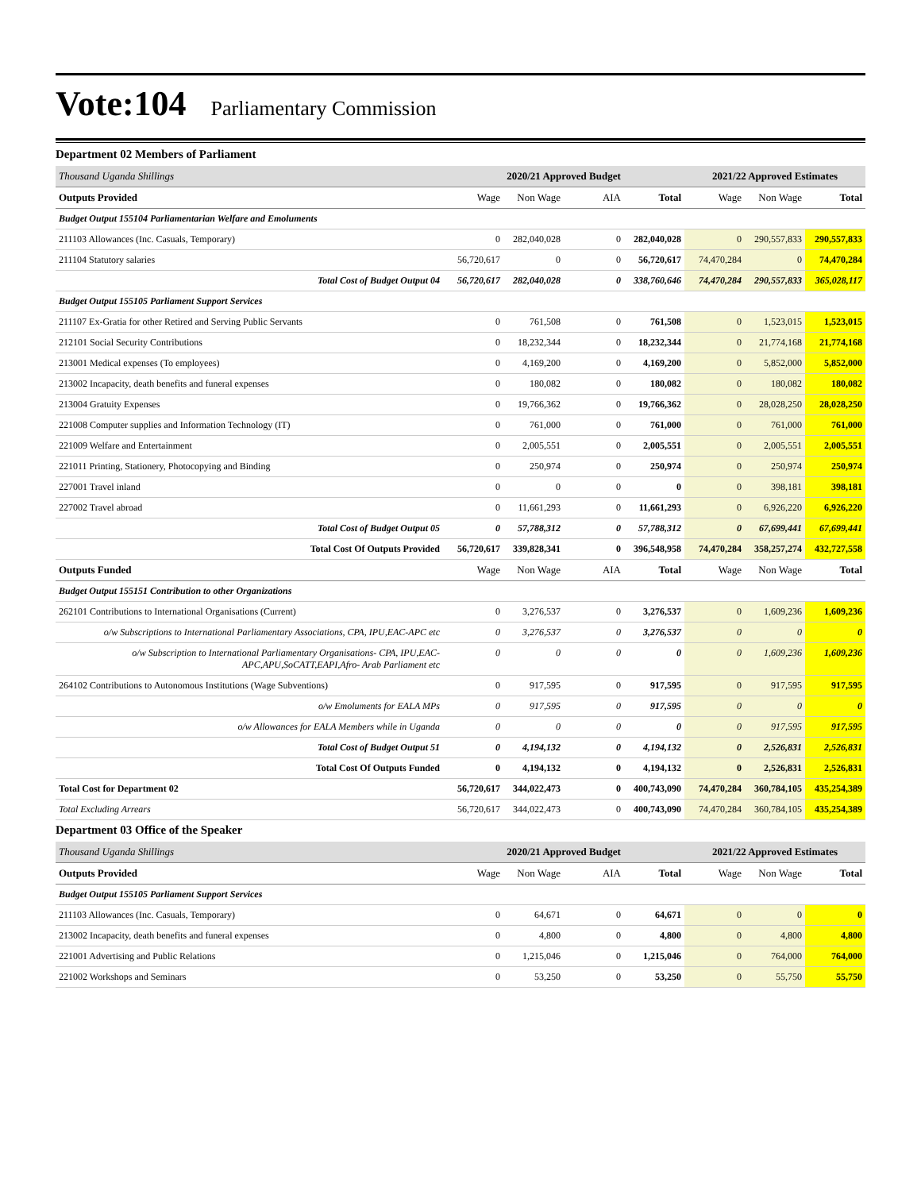Vote:104 Parliamentary Commission
Department 02 Members of Parliament
| Thousand Uganda Shillings | 2020/21 Approved Budget | | | | 2021/22 Approved Estimates | | |
| Outputs Provided | Wage | Non Wage | AIA | Total | Wage | Non Wage | Total |
| Budget Output 155104 Parliamentarian Welfare and Emoluments | | | | | | | |
| 211103 Allowances (Inc. Casuals, Temporary) | 0 | 282,040,028 | 0 | 282,040,028 | 0 | 290,557,833 | 290,557,833 |
| 211104 Statutory salaries | 56,720,617 | 0 | 0 | 56,720,617 | 74,470,284 | 0 | 74,470,284 |
| Total Cost of Budget Output 04 | 56,720,617 | 282,040,028 | 0 | 338,760,646 | 74,470,284 | 290,557,833 | 365,028,117 |
| Budget Output 155105 Parliament Support Services | | | | | | | |
| 211107 Ex-Gratia for other Retired and Serving Public Servants | 0 | 761,508 | 0 | 761,508 | 0 | 1,523,015 | 1,523,015 |
| 212101 Social Security Contributions | 0 | 18,232,344 | 0 | 18,232,344 | 0 | 21,774,168 | 21,774,168 |
| 213001 Medical expenses (To employees) | 0 | 4,169,200 | 0 | 4,169,200 | 0 | 5,852,000 | 5,852,000 |
| 213002 Incapacity, death benefits and funeral expenses | 0 | 180,082 | 0 | 180,082 | 0 | 180,082 | 180,082 |
| 213004 Gratuity Expenses | 0 | 19,766,362 | 0 | 19,766,362 | 0 | 28,028,250 | 28,028,250 |
| 221008 Computer supplies and Information Technology (IT) | 0 | 761,000 | 0 | 761,000 | 0 | 761,000 | 761,000 |
| 221009 Welfare and Entertainment | 0 | 2,005,551 | 0 | 2,005,551 | 0 | 2,005,551 | 2,005,551 |
| 221011 Printing, Stationery, Photocopying and Binding | 0 | 250,974 | 0 | 250,974 | 0 | 250,974 | 250,974 |
| 227001 Travel inland | 0 | 0 | 0 | 0 | 0 | 398,181 | 398,181 |
| 227002 Travel abroad | 0 | 11,661,293 | 0 | 11,661,293 | 0 | 6,926,220 | 6,926,220 |
| Total Cost of Budget Output 05 | 0 | 57,788,312 | 0 | 57,788,312 | 0 | 67,699,441 | 67,699,441 |
| Total Cost Of Outputs Provided | 56,720,617 | 339,828,341 | 0 | 396,548,958 | 74,470,284 | 358,257,274 | 432,727,558 |
| Outputs Funded | Wage | Non Wage | AIA | Total | Wage | Non Wage | Total |
| Budget Output 155151 Contribution to other Organizations | | | | | | | |
| 262101 Contributions to International Organisations (Current) | 0 | 3,276,537 | 0 | 3,276,537 | 0 | 1,609,236 | 1,609,236 |
| o/w Subscriptions to International Parliamentary Associations, CPA, IPU,EAC-APC etc | 0 | 3,276,537 | 0 | 3,276,537 | 0 | 0 | 0 |
| o/w Subscription to International Parliamentary Organisations- CPA, IPU,EAC-APC,APU,SoCATT,EAPI,Afro- Arab Parliament etc | 0 | 0 | 0 | 0 | 0 | 1,609,236 | 1,609,236 |
| 264102 Contributions to Autonomous Institutions (Wage Subventions) | 0 | 917,595 | 0 | 917,595 | 0 | 917,595 | 917,595 |
| o/w Emoluments for EALA MPs | 0 | 917,595 | 0 | 917,595 | 0 | 0 | 0 |
| o/w Allowances for EALA Members while in Uganda | 0 | 0 | 0 | 0 | 0 | 917,595 | 917,595 |
| Total Cost of Budget Output 51 | 0 | 4,194,132 | 0 | 4,194,132 | 0 | 2,526,831 | 2,526,831 |
| Total Cost Of Outputs Funded | 0 | 4,194,132 | 0 | 4,194,132 | 0 | 2,526,831 | 2,526,831 |
| Total Cost for Department 02 | 56,720,617 | 344,022,473 | 0 | 400,743,090 | 74,470,284 | 360,784,105 | 435,254,389 |
| Total Excluding Arrears | 56,720,617 | 344,022,473 | 0 | 400,743,090 | 74,470,284 | 360,784,105 | 435,254,389 |
Department 03 Office of the Speaker
| Thousand Uganda Shillings | 2020/21 Approved Budget | | | | 2021/22 Approved Estimates | | |
| Outputs Provided | Wage | Non Wage | AIA | Total | Wage | Non Wage | Total |
| Budget Output 155105 Parliament Support Services | | | | | | | |
| 211103 Allowances (Inc. Casuals, Temporary) | 0 | 64,671 | 0 | 64,671 | 0 | 0 | 0 |
| 213002 Incapacity, death benefits and funeral expenses | 0 | 4,800 | 0 | 4,800 | 0 | 4,800 | 4,800 |
| 221001 Advertising and Public Relations | 0 | 1,215,046 | 0 | 1,215,046 | 0 | 764,000 | 764,000 |
| 221002 Workshops and Seminars | 0 | 53,250 | 0 | 53,250 | 0 | 55,750 | 55,750 |